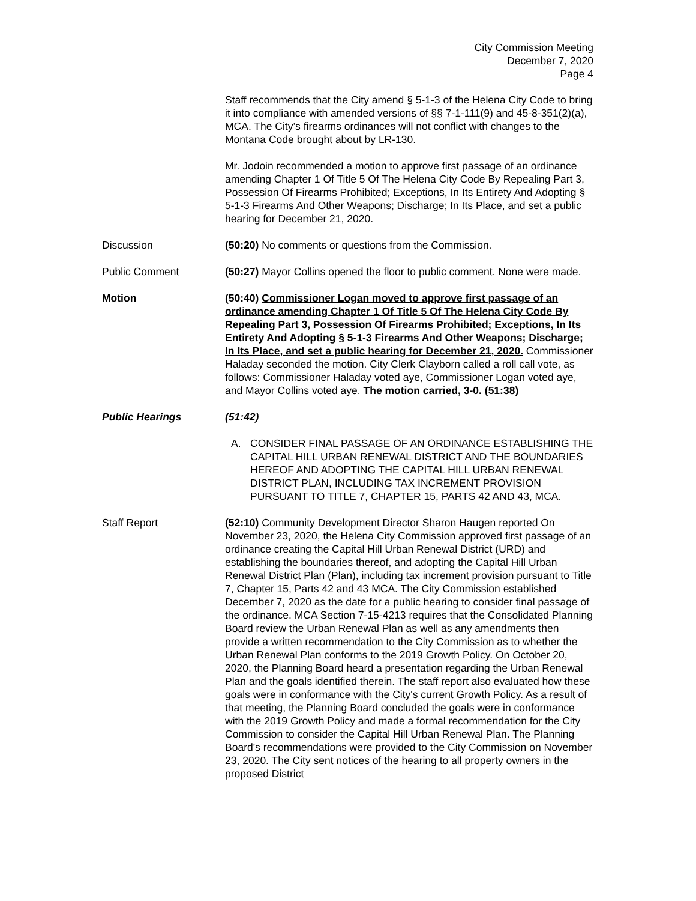City Commission Meeting
December 7, 2020
Page 4
Staff recommends that the City amend § 5-1-3 of the Helena City Code to bring it into compliance with amended versions of §§ 7-1-111(9) and 45-8-351(2)(a), MCA. The City’s firearms ordinances will not conflict with changes to the Montana Code brought about by LR-130.
Mr. Jodoin recommended a motion to approve first passage of an ordinance amending Chapter 1 Of Title 5 Of The Helena City Code By Repealing Part 3, Possession Of Firearms Prohibited; Exceptions, In Its Entirety And Adopting § 5-1-3 Firearms And Other Weapons; Discharge; In Its Place, and set a public hearing for December 21, 2020.
Discussion (50:20) No comments or questions from the Commission.
Public Comment (50:27) Mayor Collins opened the floor to public comment. None were made.
Motion (50:40) Commissioner Logan moved to approve first passage of an ordinance amending Chapter 1 Of Title 5 Of The Helena City Code By Repealing Part 3, Possession Of Firearms Prohibited; Exceptions, In Its Entirety And Adopting § 5-1-3 Firearms And Other Weapons; Discharge; In Its Place, and set a public hearing for December 21, 2020. Commissioner Haladay seconded the motion. City Clerk Clayborn called a roll call vote, as follows: Commissioner Haladay voted aye, Commissioner Logan voted aye, and Mayor Collins voted aye. The motion carried, 3-0. (51:38)
Public Hearings (51:42)
A. CONSIDER FINAL PASSAGE OF AN ORDINANCE ESTABLISHING THE CAPITAL HILL URBAN RENEWAL DISTRICT AND THE BOUNDARIES HEREOF AND ADOPTING THE CAPITAL HILL URBAN RENEWAL DISTRICT PLAN, INCLUDING TAX INCREMENT PROVISION PURSUANT TO TITLE 7, CHAPTER 15, PARTS 42 AND 43, MCA.
Staff Report (52:10) Community Development Director Sharon Haugen reported On November 23, 2020, the Helena City Commission approved first passage of an ordinance creating the Capital Hill Urban Renewal District (URD) and establishing the boundaries thereof, and adopting the Capital Hill Urban Renewal District Plan (Plan), including tax increment provision pursuant to Title 7, Chapter 15, Parts 42 and 43 MCA. The City Commission established December 7, 2020 as the date for a public hearing to consider final passage of the ordinance. MCA Section 7-15-4213 requires that the Consolidated Planning Board review the Urban Renewal Plan as well as any amendments then provide a written recommendation to the City Commission as to whether the Urban Renewal Plan conforms to the 2019 Growth Policy. On October 20, 2020, the Planning Board heard a presentation regarding the Urban Renewal Plan and the goals identified therein. The staff report also evaluated how these goals were in conformance with the City's current Growth Policy. As a result of that meeting, the Planning Board concluded the goals were in conformance with the 2019 Growth Policy and made a formal recommendation for the City Commission to consider the Capital Hill Urban Renewal Plan. The Planning Board's recommendations were provided to the City Commission on November 23, 2020. The City sent notices of the hearing to all property owners in the proposed District